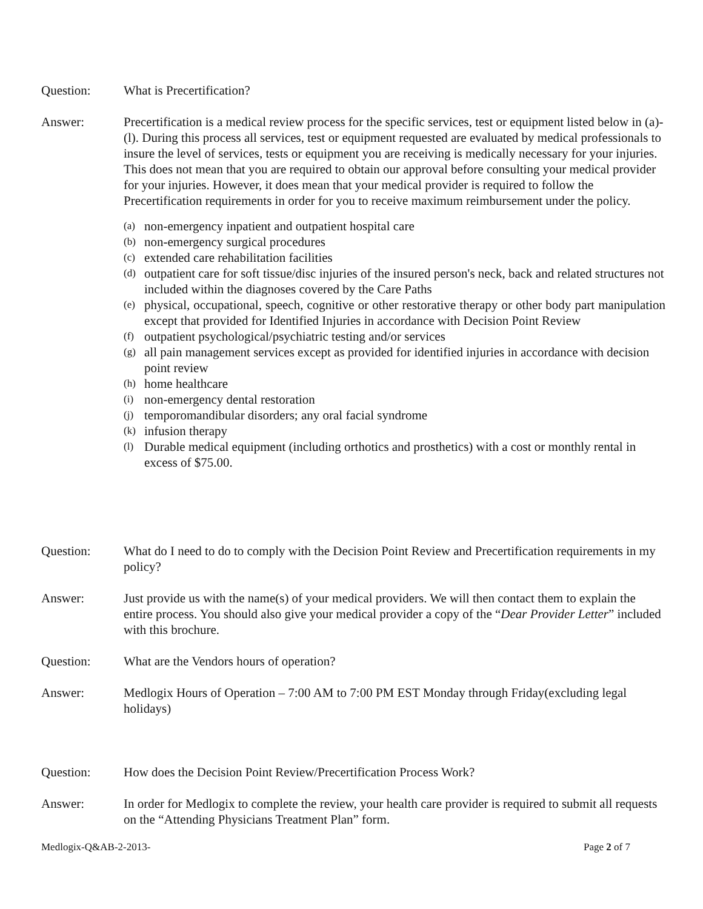Question: What is Precertification?
Answer: Precertification is a medical review process for the specific services, test or equipment listed below in (a)-(l). During this process all services, test or equipment requested are evaluated by medical professionals to insure the level of services, tests or equipment you are receiving is medically necessary for your injuries. This does not mean that you are required to obtain our approval before consulting your medical provider for your injuries. However, it does mean that your medical provider is required to follow the Precertification requirements in order for you to receive maximum reimbursement under the policy.
(a) non-emergency inpatient and outpatient hospital care
(b) non-emergency surgical procedures
(c) extended care rehabilitation facilities
(d) outpatient care for soft tissue/disc injuries of the insured person's neck, back and related structures not included within the diagnoses covered by the Care Paths
(e) physical, occupational, speech, cognitive or other restorative therapy or other body part manipulation except that provided for Identified Injuries in accordance with Decision Point Review
(f) outpatient psychological/psychiatric testing and/or services
(g) all pain management services except as provided for identified injuries in accordance with decision point review
(h) home healthcare
(i) non-emergency dental restoration
(j) temporomandibular disorders; any oral facial syndrome
(k) infusion therapy
(l) Durable medical equipment (including orthotics and prosthetics) with a cost or monthly rental in excess of $75.00.
Question: What do I need to do to comply with the Decision Point Review and Precertification requirements in my policy?
Answer: Just provide us with the name(s) of your medical providers. We will then contact them to explain the entire process. You should also give your medical provider a copy of the “Dear Provider Letter” included with this brochure.
Question: What are the Vendors hours of operation?
Answer: Medlogix Hours of Operation – 7:00 AM to 7:00 PM EST Monday through Friday(excluding legal holidays)
Question: How does the Decision Point Review/Precertification Process Work?
Answer: In order for Medlogix to complete the review, your health care provider is required to submit all requests on the “Attending Physicians Treatment Plan” form.
Medlogix-Q&AB-2-2013- Page 2 of 7